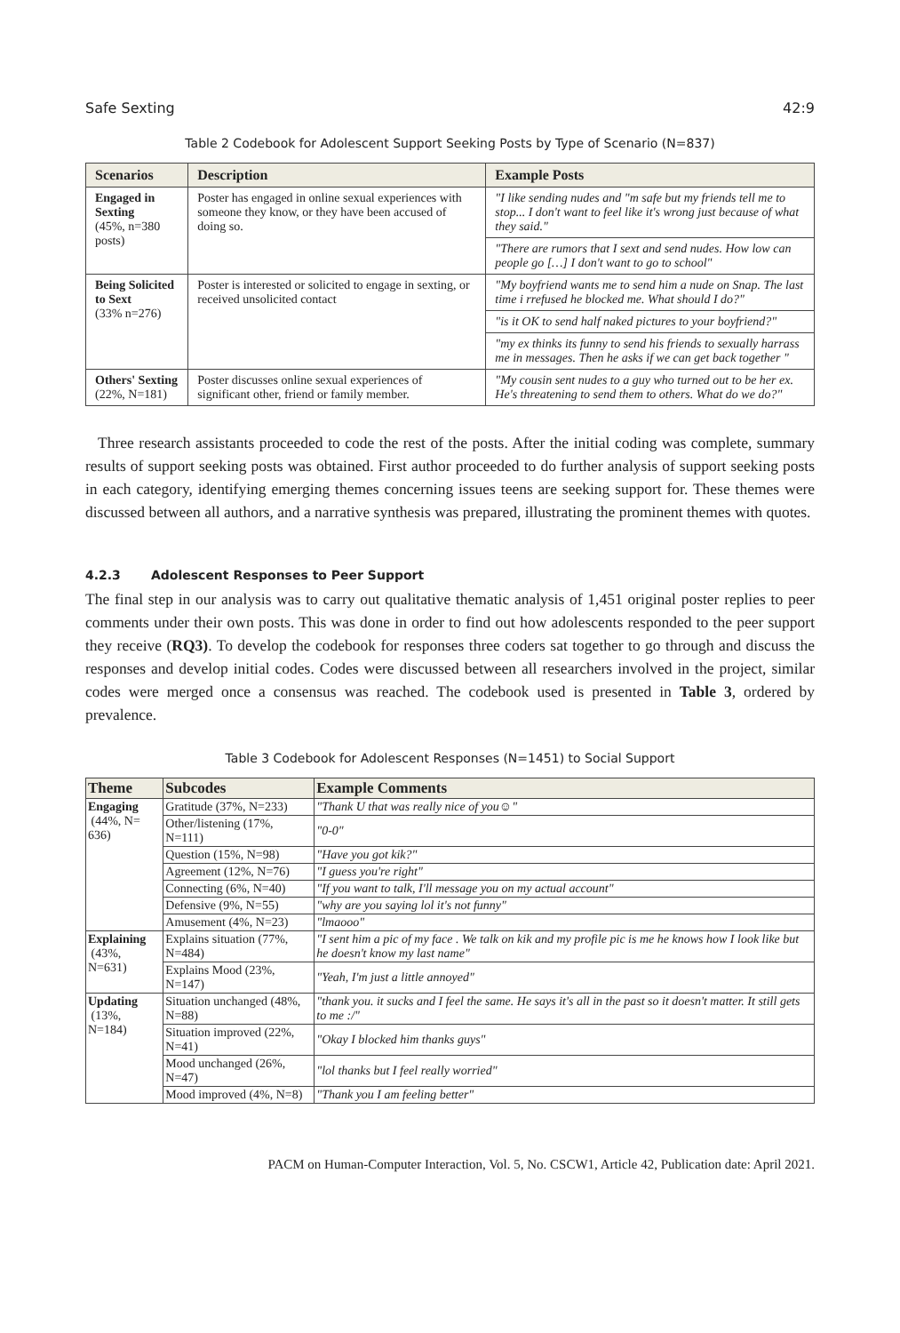Safe Sexting 42:9
Table 2 Codebook for Adolescent Support Seeking Posts by Type of Scenario (N=837)
| Scenarios | Description | Example Posts |
| --- | --- | --- |
| Engaged in Sexting (45%, n=380 posts) | Poster has engaged in online sexual experiences with someone they know, or they have been accused of doing so. | "I like sending nudes and "m safe but my friends tell me to stop... I don't want to feel like it's wrong just because of what they said." |
| | | "There are rumors that I sext and send nudes. How low can people go […] I don't want to go to school" |
| Being Solicited to Sext (33% n=276) | Poster is interested or solicited to engage in sexting, or received unsolicited contact | "My boyfriend wants me to send him a nude on Snap. The last time i rrefused he blocked me. What should I do?" |
| | | "is it OK to send half naked pictures to your boyfriend?" |
| | | "my ex thinks its funny to send his friends to sexually harrass me in messages. Then he asks if we can get back together " |
| Others' Sexting (22%, N=181) | Poster discusses online sexual experiences of significant other, friend or family member. | "My cousin sent nudes to a guy who turned out to be her ex. He's threatening to send them to others. What do we do?" |
Three research assistants proceeded to code the rest of the posts. After the initial coding was complete, summary results of support seeking posts was obtained. First author proceeded to do further analysis of support seeking posts in each category, identifying emerging themes concerning issues teens are seeking support for. These themes were discussed between all authors, and a narrative synthesis was prepared, illustrating the prominent themes with quotes.
4.2.3 Adolescent Responses to Peer Support
The final step in our analysis was to carry out qualitative thematic analysis of 1,451 original poster replies to peer comments under their own posts. This was done in order to find out how adolescents responded to the peer support they receive (RQ3). To develop the codebook for responses three coders sat together to go through and discuss the responses and develop initial codes. Codes were discussed between all researchers involved in the project, similar codes were merged once a consensus was reached. The codebook used is presented in Table 3, ordered by prevalence.
Table 3 Codebook for Adolescent Responses (N=1451) to Social Support
| Theme | Subcodes | Example Comments |
| --- | --- | --- |
| Engaging (44%, N= 636) | Gratitude (37%, N=233) | "Thank U that was really nice of you☺" |
| | Other/listening (17%, N=111) | "0-0" |
| | Question (15%, N=98) | "Have you got kik?" |
| | Agreement (12%, N=76) | "I guess you're right" |
| | Connecting (6%, N=40) | "If you want to talk, I'll message you on my actual account" |
| | Defensive (9%, N=55) | "why are you saying lol it's not funny" |
| | Amusement (4%, N=23) | "lmaooo" |
| Explaining (43%, N=631) | Explains situation (77%, N=484) | "I sent him a pic of my face . We talk on kik and my profile pic is me he knows how I look like but he doesn't know my last name" |
| | Explains Mood (23%, N=147) | "Yeah, I'm just a little annoyed" |
| Updating (13%, N=184) | Situation unchanged (48%, N=88) | "thank you. it sucks and I feel the same. He says it's all in the past so it doesn't matter. It still gets to me :/" |
| | Situation improved (22%, N=41) | "Okay I blocked him thanks guys" |
| | Mood unchanged (26%, N=47) | "lol thanks but I feel really worried" |
| | Mood improved (4%, N=8) | "Thank you I am feeling better" |
PACM on Human-Computer Interaction, Vol. 5, No. CSCW1, Article 42, Publication date: April 2021.